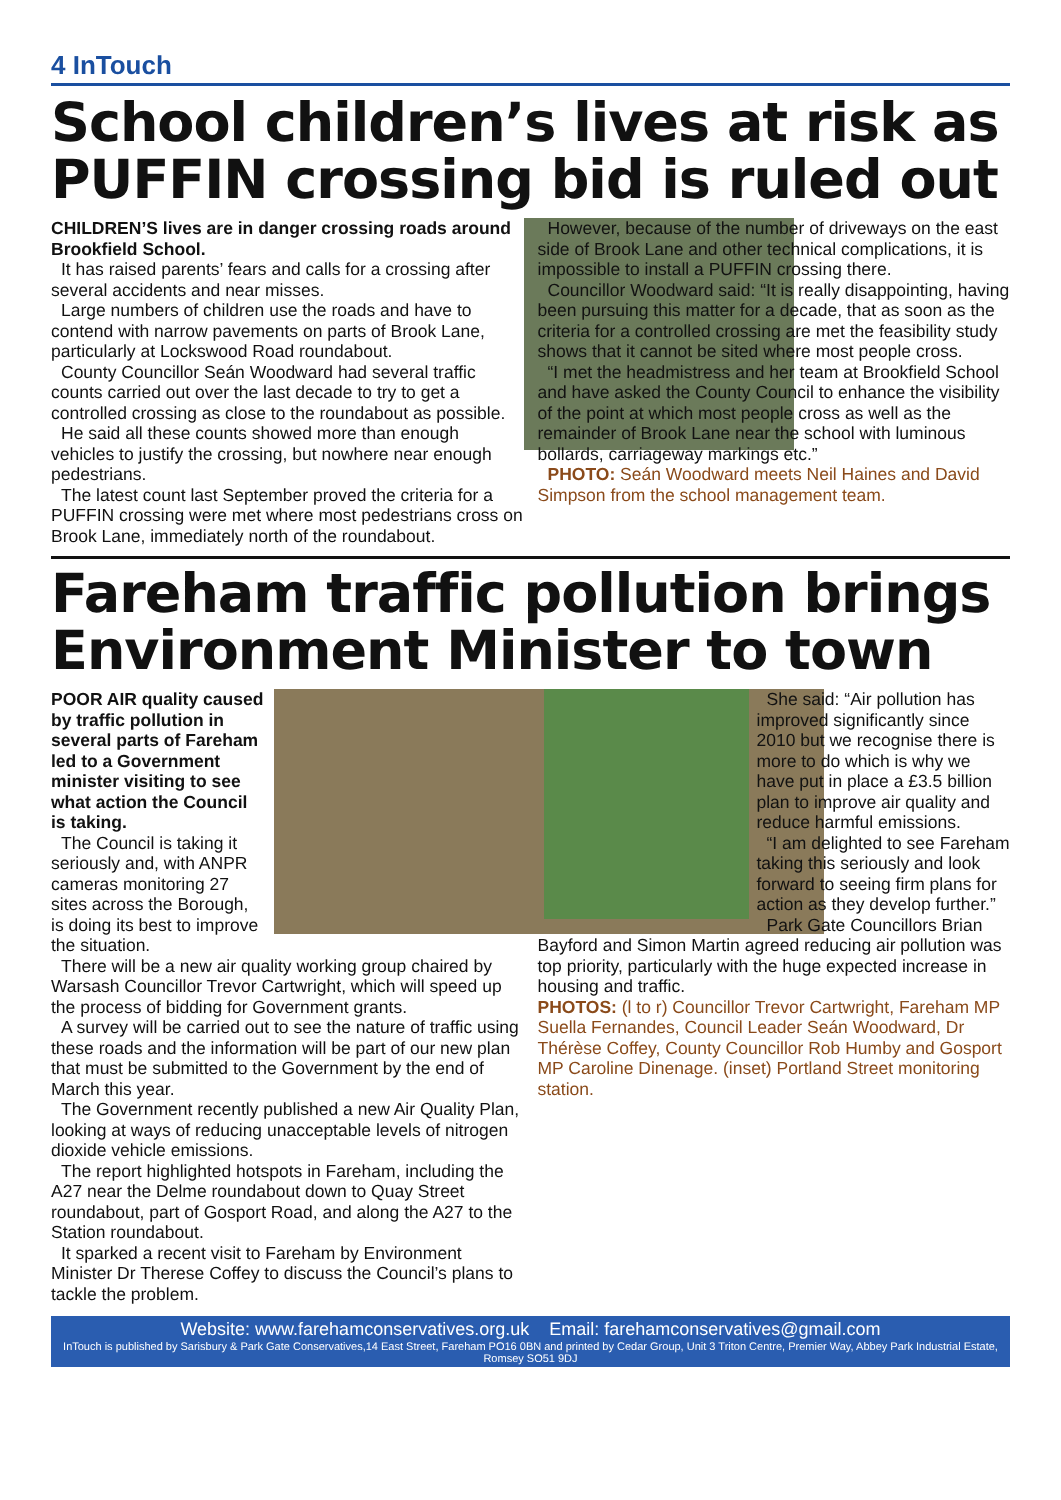4 InTouch
School children’s lives at risk as PUFFIN crossing bid is ruled out
CHILDREN’S lives are in danger crossing roads around Brookfield School.
It has raised parents’ fears and calls for a crossing after several accidents and near misses.
Large numbers of children use the roads and have to contend with narrow pavements on parts of Brook Lane, particularly at Lockswood Road roundabout.
County Councillor Seán Woodward had several traffic counts carried out over the last decade to try to get a controlled crossing as close to the roundabout as possible.
He said all these counts showed more than enough vehicles to justify the crossing, but nowhere near enough pedestrians.
The latest count last September proved the criteria for a PUFFIN crossing were met where most pedestrians cross on Brook Lane, immediately north of the roundabout.
However, because of the number of driveways on the east side of Brook Lane and other technical complications, it is impossible to install a PUFFIN crossing there.
Councillor Woodward said: “It is really disappointing, having been pursuing this matter for a decade, that as soon as the criteria for a controlled crossing are met the feasibility study shows that it cannot be sited where most people cross.
“I met the headmistress and her team at Brookfield School and have asked the County Council to enhance the visibility of the point at which most people cross as well as the remainder of Brook Lane near the school with luminous bollards, carriageway markings etc.”
PHOTO: Seán Woodward meets Neil Haines and David Simpson from the school management team.
Fareham traffic pollution brings Environment Minister to town
POOR AIR quality caused by traffic pollution in several parts of Fareham led to a Government minister visiting to see what action the Council is taking.
The Council is taking it seriously and, with ANPR cameras monitoring 27 sites across the Borough, is doing its best to improve the situation.
There will be a new air quality working group chaired by Warsash Councillor Trevor Cartwright, which will speed up the process of bidding for Government grants.
A survey will be carried out to see the nature of traffic using these roads and the information will be part of our new plan that must be submitted to the Government by the end of March this year.
The Government recently published a new Air Quality Plan, looking at ways of reducing unacceptable levels of nitrogen dioxide vehicle emissions.
The report highlighted hotspots in Fareham, including the A27 near the Delme roundabout down to Quay Street roundabout, part of Gosport Road, and along the A27 to the Station roundabout.
It sparked a recent visit to Fareham by Environment Minister Dr Therese Coffey to discuss the Council’s plans to tackle the problem.
She said: “Air pollution has improved significantly since 2010 but we recognise there is more to do which is why we have put in place a £3.5 billion plan to improve air quality and reduce harmful emissions.
“I am delighted to see Fareham taking this seriously and look forward to seeing firm plans for action as they develop further.”
Park Gate Councillors Brian Bayford and Simon Martin agreed reducing air pollution was top priority, particularly with the huge expected increase in housing and traffic.
PHOTOS: (l to r) Councillor Trevor Cartwright, Fareham MP Suella Fernandes, Council Leader Seán Woodward, Dr Thérèse Coffey, County Councillor Rob Humby and Gosport MP Caroline Dinenage. (inset) Portland Street monitoring station.
Website: www.farehamconservatives.org.uk Email: farehamconservatives@gmail.com
InTouch is published by Sarisbury & Park Gate Conservatives,14 East Street, Fareham PO16 0BN and printed by Cedar Group, Unit 3 Triton Centre, Premier Way, Abbey Park Industrial Estate, Romsey SO51 9DJ